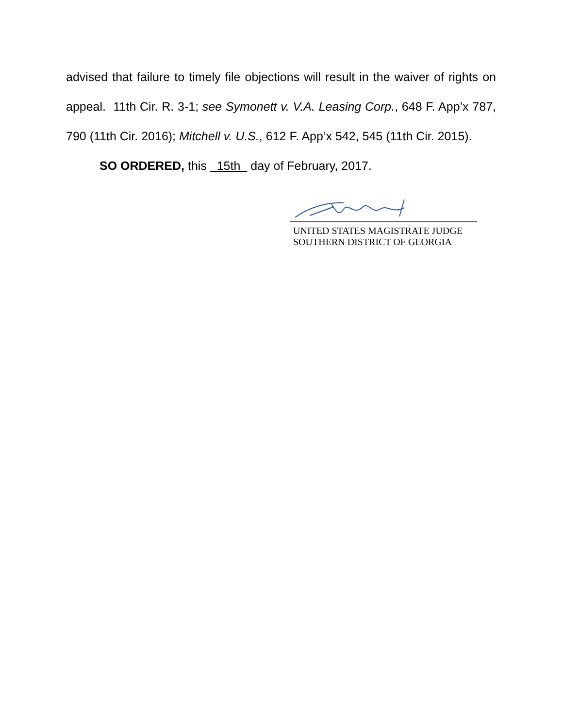advised that failure to timely file objections will result in the waiver of rights on appeal. 11th Cir. R. 3-1; see Symonett v. V.A. Leasing Corp., 648 F. App’x 787, 790 (11th Cir. 2016); Mitchell v. U.S., 612 F. App’x 542, 545 (11th Cir. 2015).
SO ORDERED, this 15th day of February, 2017.
UNITED STATES MAGISTRATE JUDGE
SOUTHERN DISTRICT OF GEORGIA